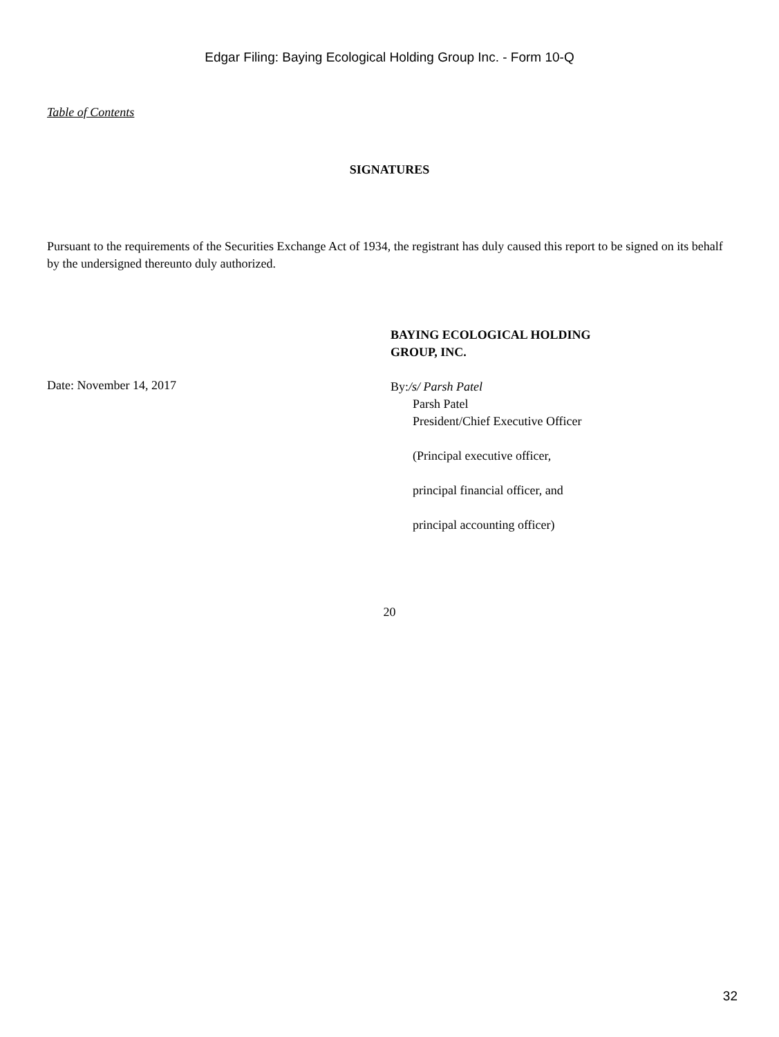Edgar Filing: Baying Ecological Holding Group Inc. - Form 10-Q
Table of Contents
SIGNATURES
Pursuant to the requirements of the Securities Exchange Act of 1934, the registrant has duly caused this report to be signed on its behalf by the undersigned thereunto duly authorized.
Date: November 14, 2017
BAYING ECOLOGICAL HOLDING
GROUP, INC.
By:/s/ Parsh Patel
Parsh Patel
President/Chief Executive Officer
(Principal executive officer,
principal financial officer, and
principal accounting officer)
20
32